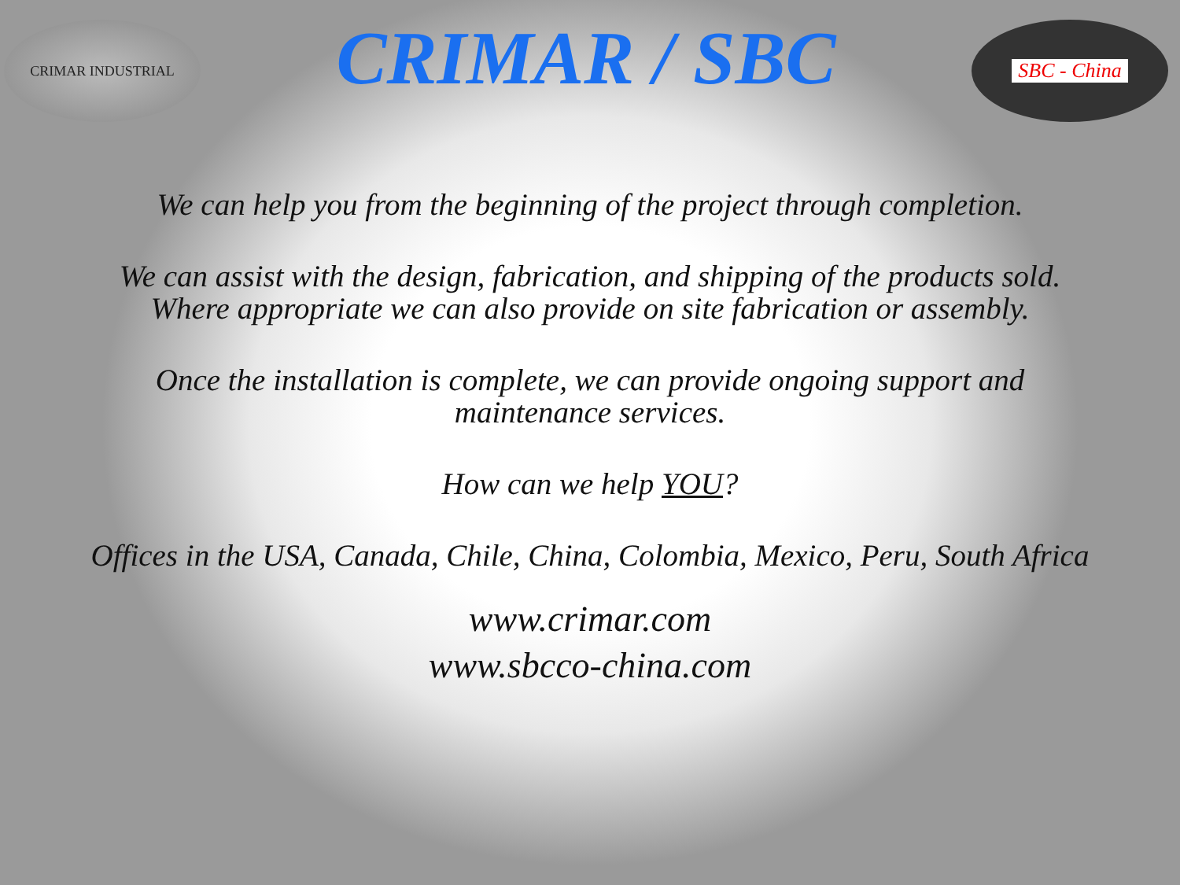CRIMAR INDUSTRIAL
CRIMAR / SBC
SBC - China
We can help you from the beginning of the project through completion.
We can assist with the design, fabrication, and shipping of the products sold.
Where appropriate we can also provide on site fabrication or assembly.
Once the installation is complete, we can provide ongoing support and
maintenance services.
How can we help YOU?
Offices in the USA, Canada, Chile, China, Colombia, Mexico, Peru, South Africa
www.crimar.com
www.sbcco-china.com